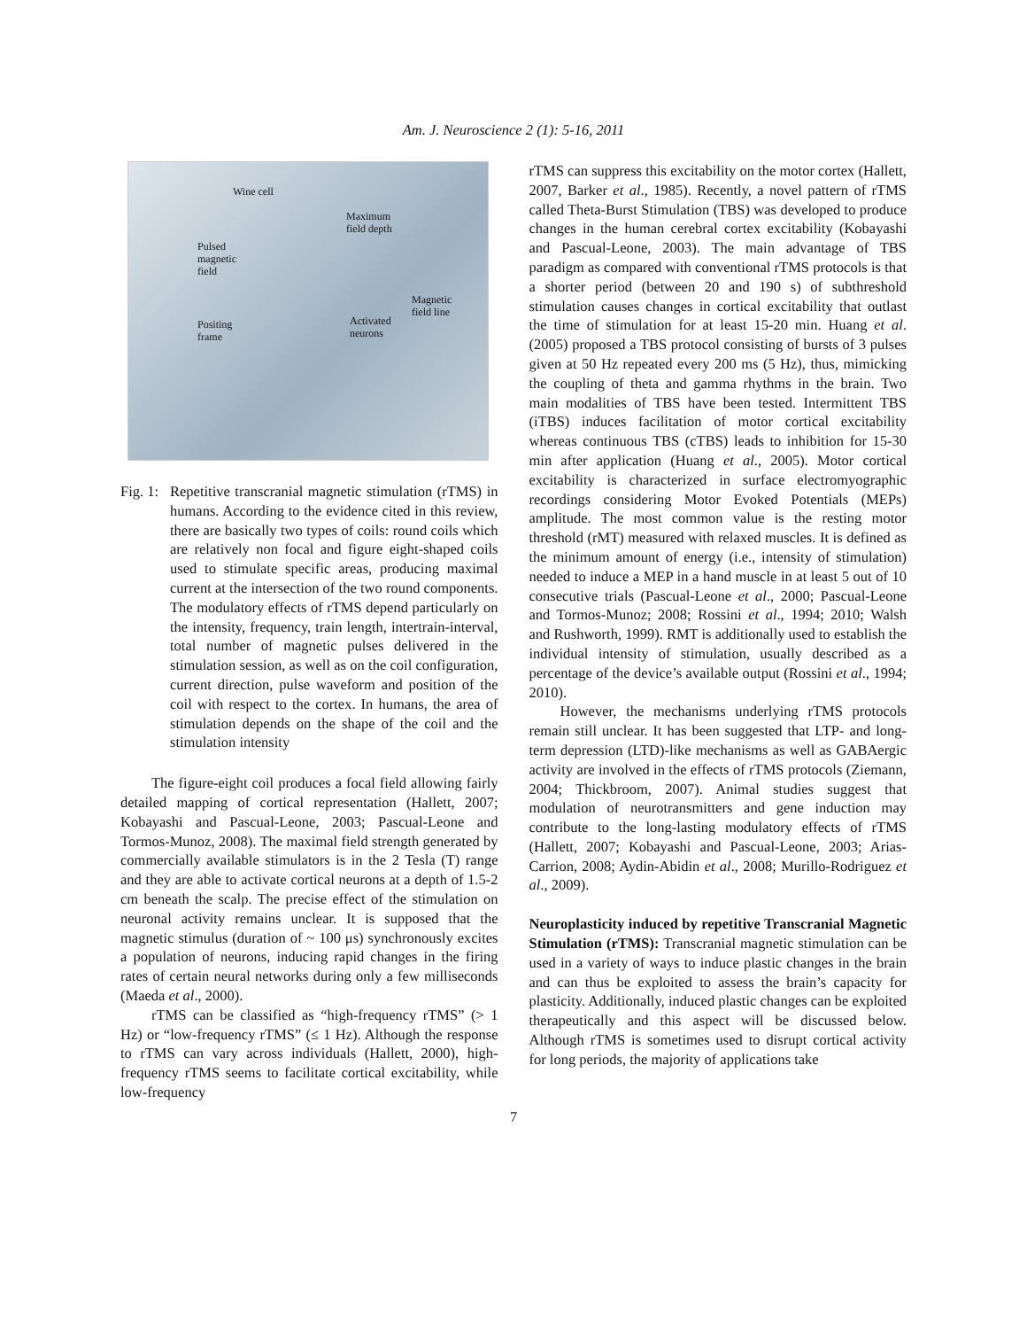Am. J. Neuroscience 2 (1): 5-16, 2011
Wine cell
Maximum
field depth
Pulsed
magnetic
field
Magnetic
field line
Activated
neurons
Positing
frame
Fig. 1:
Repetitive transcranial magnetic stimulation (rTMS) in humans. According to the evidence cited in this review, there are basically two types of coils: round coils which are relatively non focal and figure eight-shaped coils used to stimulate specific areas, producing maximal current at the intersection of the two round components. The modulatory effects of rTMS depend particularly on the intensity, frequency, train length, intertrain-interval, total number of magnetic pulses delivered in the stimulation session, as well as on the coil configuration, current direction, pulse waveform and position of the coil with respect to the cortex. In humans, the area of stimulation depends on the shape of the coil and the stimulation intensity
The figure-eight coil produces a focal field allowing fairly detailed mapping of cortical representation (Hallett, 2007; Kobayashi and Pascual-Leone, 2003; Pascual-Leone and Tormos-Munoz, 2008). The maximal field strength generated by commercially available stimulators is in the 2 Tesla (T) range and they are able to activate cortical neurons at a depth of 1.5-2 cm beneath the scalp. The precise effect of the stimulation on neuronal activity remains unclear. It is supposed that the magnetic stimulus (duration of ~ 100 μs) synchronously excites a population of neurons, inducing rapid changes in the firing rates of certain neural networks during only a few milliseconds (Maeda et al., 2000).
rTMS can be classified as “high-frequency rTMS” (> 1 Hz) or “low-frequency rTMS” (≤ 1 Hz). Although the response to rTMS can vary across individuals (Hallett, 2000), high-frequency rTMS seems to facilitate cortical excitability, while low-frequency
rTMS can suppress this excitability on the motor cortex (Hallett, 2007, Barker et al., 1985). Recently, a novel pattern of rTMS called Theta-Burst Stimulation (TBS) was developed to produce changes in the human cerebral cortex excitability (Kobayashi and Pascual-Leone, 2003). The main advantage of TBS paradigm as compared with conventional rTMS protocols is that a shorter period (between 20 and 190 s) of subthreshold stimulation causes changes in cortical excitability that outlast the time of stimulation for at least 15-20 min. Huang et al. (2005) proposed a TBS protocol consisting of bursts of 3 pulses given at 50 Hz repeated every 200 ms (5 Hz), thus, mimicking the coupling of theta and gamma rhythms in the brain. Two main modalities of TBS have been tested. Intermittent TBS (iTBS) induces facilitation of motor cortical excitability whereas continuous TBS (cTBS) leads to inhibition for 15-30 min after application (Huang et al., 2005). Motor cortical excitability is characterized in surface electromyographic recordings considering Motor Evoked Potentials (MEPs) amplitude. The most common value is the resting motor threshold (rMT) measured with relaxed muscles. It is defined as the minimum amount of energy (i.e., intensity of stimulation) needed to induce a MEP in a hand muscle in at least 5 out of 10 consecutive trials (Pascual-Leone et al., 2000; Pascual-Leone and Tormos-Munoz; 2008; Rossini et al., 1994; 2010; Walsh and Rushworth, 1999). RMT is additionally used to establish the individual intensity of stimulation, usually described as a percentage of the device’s available output (Rossini et al., 1994; 2010).
However, the mechanisms underlying rTMS protocols remain still unclear. It has been suggested that LTP- and long-term depression (LTD)-like mechanisms as well as GABAergic activity are involved in the effects of rTMS protocols (Ziemann, 2004; Thickbroom, 2007). Animal studies suggest that modulation of neurotransmitters and gene induction may contribute to the long-lasting modulatory effects of rTMS (Hallett, 2007; Kobayashi and Pascual-Leone, 2003; Arias-Carrion, 2008; Aydin-Abidin et al., 2008; Murillo-Rodriguez et al., 2009).
Neuroplasticity induced by repetitive Transcranial Magnetic Stimulation (rTMS): Transcranial magnetic stimulation can be used in a variety of ways to induce plastic changes in the brain and can thus be exploited to assess the brain’s capacity for plasticity. Additionally, induced plastic changes can be exploited therapeutically and this aspect will be discussed below. Although rTMS is sometimes used to disrupt cortical activity for long periods, the majority of applications take
7